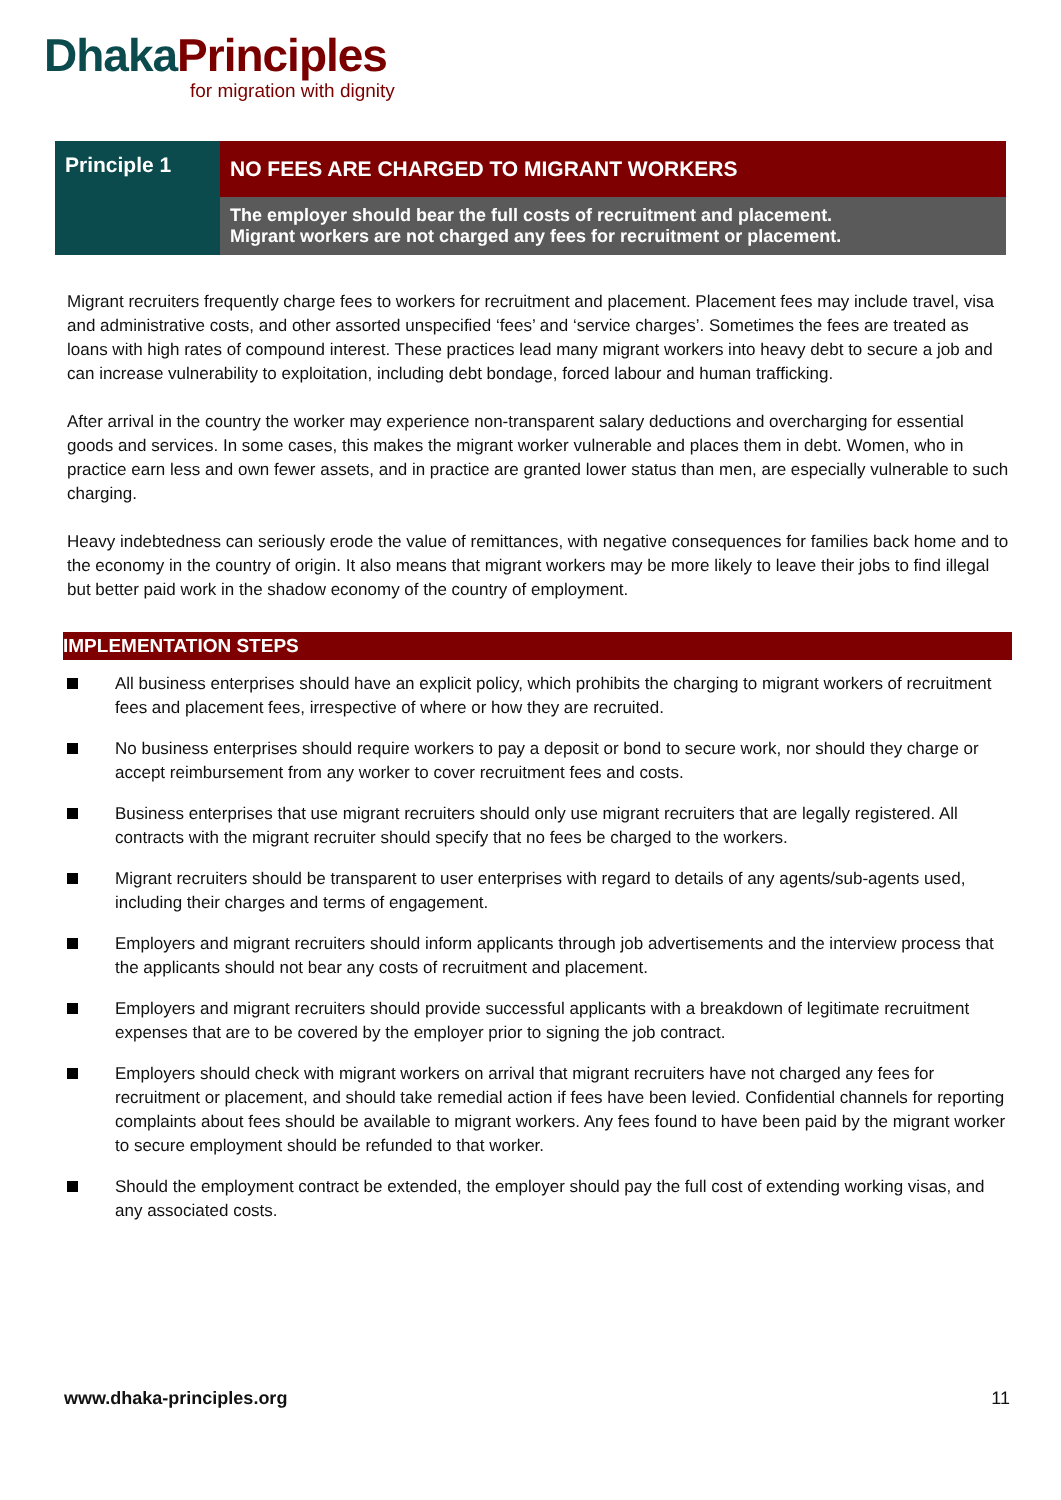Dhaka Principles
for migration with dignity
| Principle 1 | NO FEES ARE CHARGED TO MIGRANT WORKERS |
| | The employer should bear the full costs of recruitment and placement. Migrant workers are not charged any fees for recruitment or placement. |
Migrant recruiters frequently charge fees to workers for recruitment and placement. Placement fees may include travel, visa and administrative costs, and other assorted unspecified ‘fees’ and ‘service charges’. Sometimes the fees are treated as loans with high rates of compound interest. These practices lead many migrant workers into heavy debt to secure a job and can increase vulnerability to exploitation, including debt bondage, forced labour and human trafficking.
After arrival in the country the worker may experience non-transparent salary deductions and overcharging for essential goods and services. In some cases, this makes the migrant worker vulnerable and places them in debt. Women, who in practice earn less and own fewer assets, and in practice are granted lower status than men, are especially vulnerable to such charging.
Heavy indebtedness can seriously erode the value of remittances, with negative consequences for families back home and to the economy in the country of origin. It also means that migrant workers may be more likely to leave their jobs to find illegal but better paid work in the shadow economy of the country of employment.
IMPLEMENTATION STEPS
All business enterprises should have an explicit policy, which prohibits the charging to migrant workers of recruitment fees and placement fees, irrespective of where or how they are recruited.
No business enterprises should require workers to pay a deposit or bond to secure work, nor should they charge or accept reimbursement from any worker to cover recruitment fees and costs.
Business enterprises that use migrant recruiters should only use migrant recruiters that are legally registered. All contracts with the migrant recruiter should specify that no fees be charged to the workers.
Migrant recruiters should be transparent to user enterprises with regard to details of any agents/sub-agents used, including their charges and terms of engagement.
Employers and migrant recruiters should inform applicants through job advertisements and the interview process that the applicants should not bear any costs of recruitment and placement.
Employers and migrant recruiters should provide successful applicants with a breakdown of legitimate recruitment expenses that are to be covered by the employer prior to signing the job contract.
Employers should check with migrant workers on arrival that migrant recruiters have not charged any fees for recruitment or placement, and should take remedial action if fees have been levied. Confidential channels for reporting complaints about fees should be available to migrant workers. Any fees found to have been paid by the migrant worker to secure employment should be refunded to that worker.
Should the employment contract be extended, the employer should pay the full cost of extending working visas, and any associated costs.
www.dhaka-principles.org 11